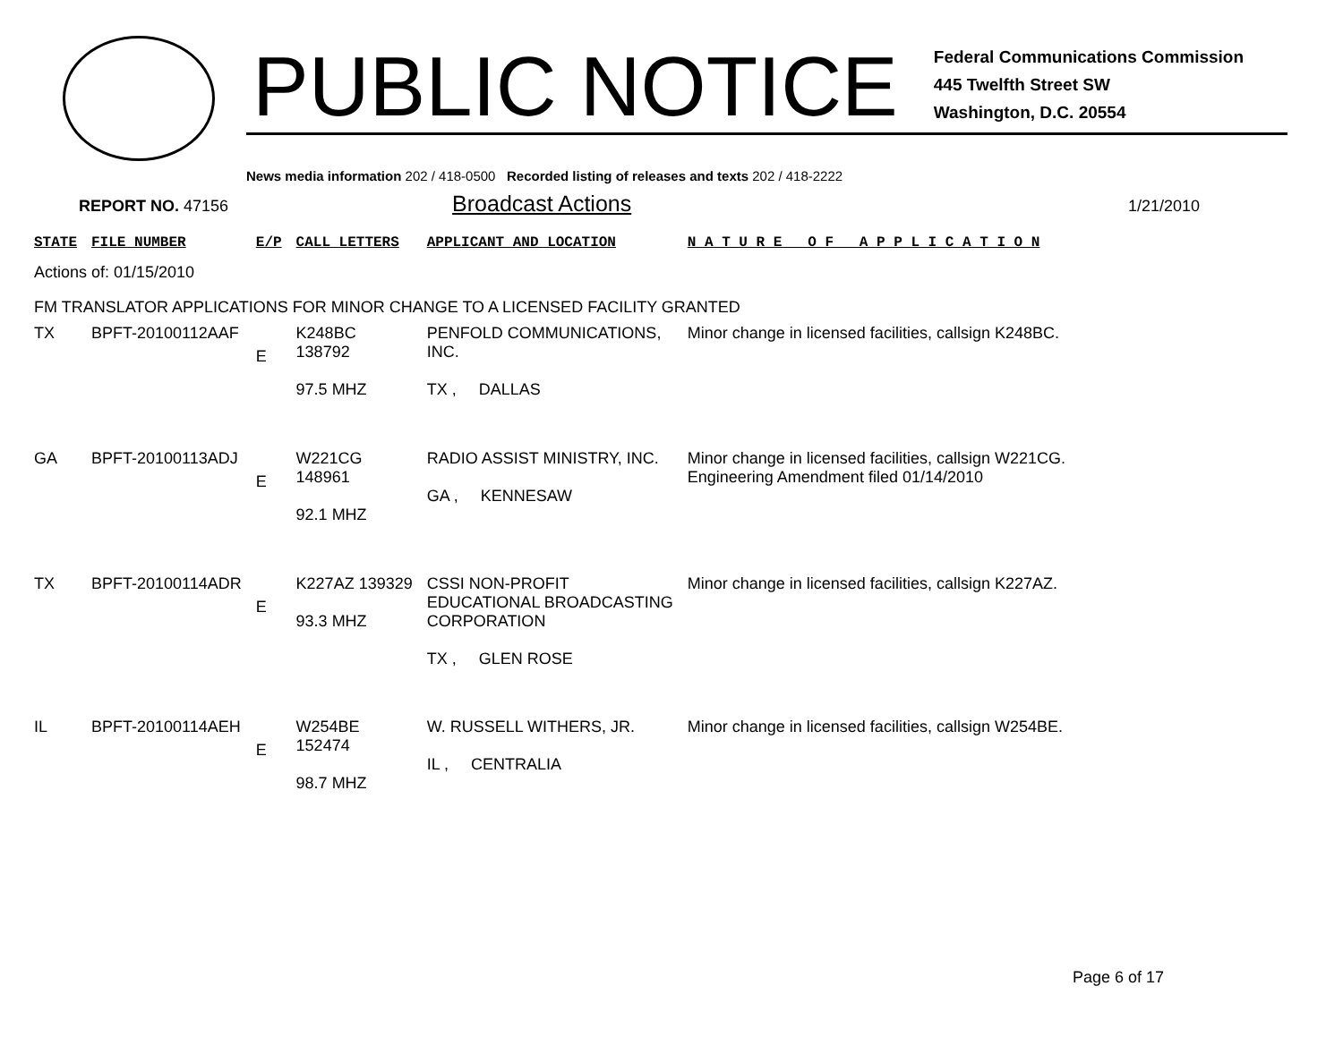PUBLIC NOTICE
Federal Communications Commission
445 Twelfth Street SW
Washington, D.C. 20554
News media information 202 / 418-0500 Recorded listing of releases and texts 202 / 418-2222
REPORT NO. 47156
Broadcast Actions
1/21/2010
| STATE | FILE NUMBER | E/P | CALL LETTERS | APPLICANT AND LOCATION | N A T U R E O F A P P L I C A T I O N |
| --- | --- | --- | --- | --- | --- |
| Actions of: 01/15/2010 | | | | | |
| FM TRANSLATOR APPLICATIONS FOR MINOR CHANGE TO A LICENSED FACILITY GRANTED | | | | | |
| TX | BPFT-20100112AAF | E | K248BC 138792 97.5 MHZ | PENFOLD COMMUNICATIONS, INC. TX , DALLAS | Minor change in licensed facilities, callsign K248BC. |
| GA | BPFT-20100113ADJ | E | W221CG 148961 92.1 MHZ | RADIO ASSIST MINISTRY, INC. GA , KENNESAW | Minor change in licensed facilities, callsign W221CG. Engineering Amendment filed 01/14/2010 |
| TX | BPFT-20100114ADR | E | K227AZ 139329 93.3 MHZ | CSSI NON-PROFIT EDUCATIONAL BROADCASTING CORPORATION TX , GLEN ROSE | Minor change in licensed facilities, callsign K227AZ. |
| IL | BPFT-20100114AEH | E | W254BE 152474 98.7 MHZ | W. RUSSELL WITHERS, JR. IL , CENTRALIA | Minor change in licensed facilities, callsign W254BE. |
Page 6 of 17